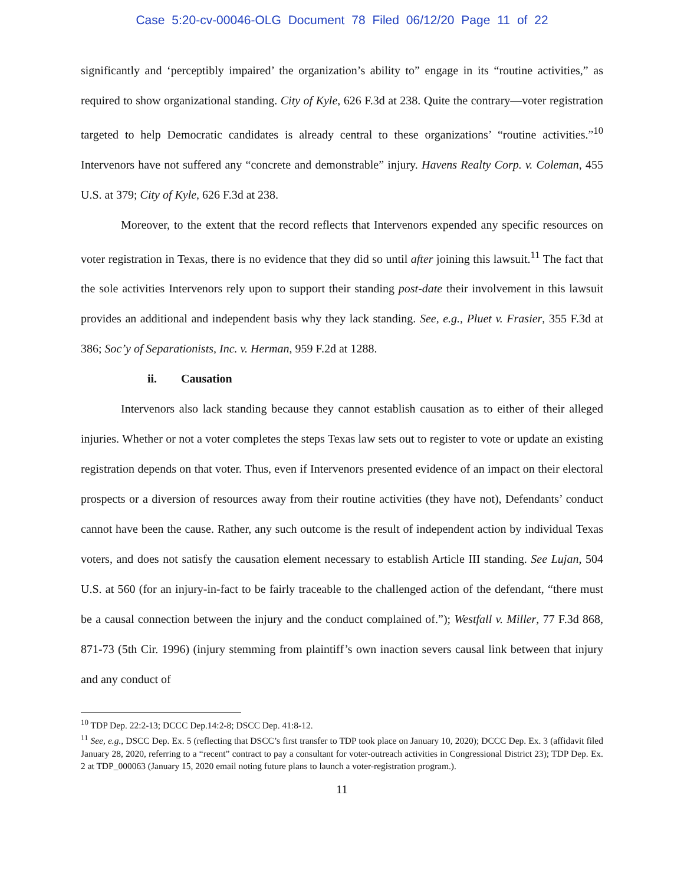Case 5:20-cv-00046-OLG Document 78 Filed 06/12/20 Page 11 of 22
significantly and ‘perceptibly impaired’ the organization’s ability to” engage in its “routine activities,” as required to show organizational standing. City of Kyle, 626 F.3d at 238. Quite the contrary—voter registration targeted to help Democratic candidates is already central to these organizations’ “routine activities.”<sup>10</sup> Intervenors have not suffered any “concrete and demonstrable” injury. Havens Realty Corp. v. Coleman, 455 U.S. at 379; City of Kyle, 626 F.3d at 238.
Moreover, to the extent that the record reflects that Intervenors expended any specific resources on voter registration in Texas, there is no evidence that they did so until after joining this lawsuit.<sup>11</sup> The fact that the sole activities Intervenors rely upon to support their standing post-date their involvement in this lawsuit provides an additional and independent basis why they lack standing. See, e.g., Pluet v. Frasier, 355 F.3d at 386; Soc’y of Separationists, Inc. v. Herman, 959 F.2d at 1288.
ii. Causation
Intervenors also lack standing because they cannot establish causation as to either of their alleged injuries. Whether or not a voter completes the steps Texas law sets out to register to vote or update an existing registration depends on that voter. Thus, even if Intervenors presented evidence of an impact on their electoral prospects or a diversion of resources away from their routine activities (they have not), Defendants’ conduct cannot have been the cause. Rather, any such outcome is the result of independent action by individual Texas voters, and does not satisfy the causation element necessary to establish Article III standing. See Lujan, 504 U.S. at 560 (for an injury-in-fact to be fairly traceable to the challenged action of the defendant, “there must be a causal connection between the injury and the conduct complained of.”); Westfall v. Miller, 77 F.3d 868, 871-73 (5th Cir. 1996) (injury stemming from plaintiff’s own inaction severs causal link between that injury and any conduct of
<sup>10</sup> TDP Dep. 22:2-13; DCCC Dep.14:2-8; DSCC Dep. 41:8-12.
<sup>11</sup> See, e.g., DSCC Dep. Ex. 5 (reflecting that DSCC’s first transfer to TDP took place on January 10, 2020); DCCC Dep. Ex. 3 (affidavit filed January 28, 2020, referring to a “recent” contract to pay a consultant for voter-outreach activities in Congressional District 23); TDP Dep. Ex. 2 at TDP_000063 (January 15, 2020 email noting future plans to launch a voter-registration program.).
11